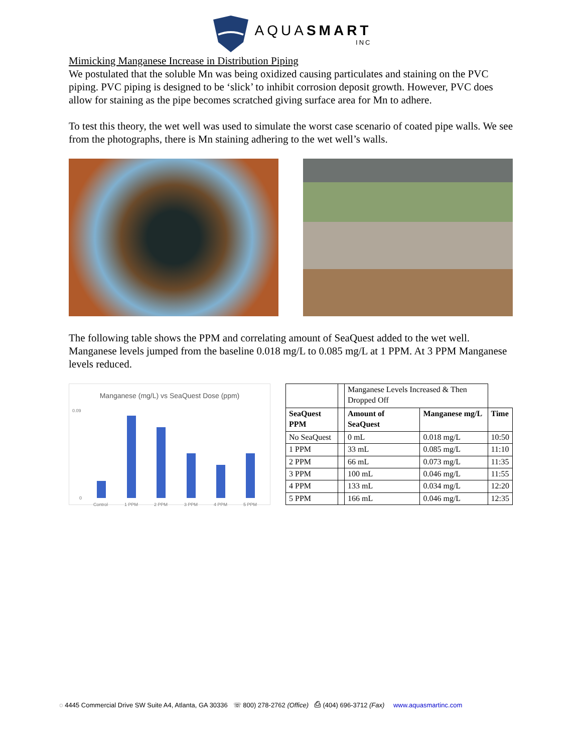AQUASMART
INC
Mimicking Manganese Increase in Distribution Piping
We postulated that the soluble Mn was being oxidized causing particulates and staining on the PVC piping. PVC piping is designed to be ‘slick’ to inhibit corrosion deposit growth. However, PVC does allow for staining as the pipe becomes scratched giving surface area for Mn to adhere.
To test this theory, the wet well was used to simulate the worst case scenario of coated pipe walls. We see from the photographs, there is Mn staining adhering to the wet well’s walls.
The following table shows the PPM and correlating amount of SeaQuest added to the wet well. Manganese levels jumped from the baseline 0.018 mg/L to 0.085 mg/L at 1 PPM. At 3 PPM Manganese levels reduced.
Manganese (mg/L) vs SeaQuest Dose (ppm)
0.09
0
Control
1 PPM
2 PPM
3 PPM
4 PPM
5 PPM
| | | Manganese Levels Increased & Then Dropped Off | | |
| SeaQuest PPM | | Amount of SeaQuest | Manganese mg/L | Time |
| No SeaQuest | | 0 mL | 0.018 mg/L | 10:50 |
| 1 PPM | | 33 mL | 0.085 mg/L | 11:10 |
| 2 PPM | | 66 mL | 0.073 mg/L | 11:35 |
| 3 PPM | | 100 mL | 0.046 mg/L | 11:55 |
| 4 PPM | | 133 mL | 0.034 mg/L | 12:20 |
| 5 PPM | | 166 mL | 0.046 mg/L | 12:35 |
◌ 4445 Commercial Drive SW Suite A4, Atlanta, GA 30336 ☏ 800) 278-2762 (Office) ⎙ (404) 696-3712 (Fax) www.aquasmartinc.com